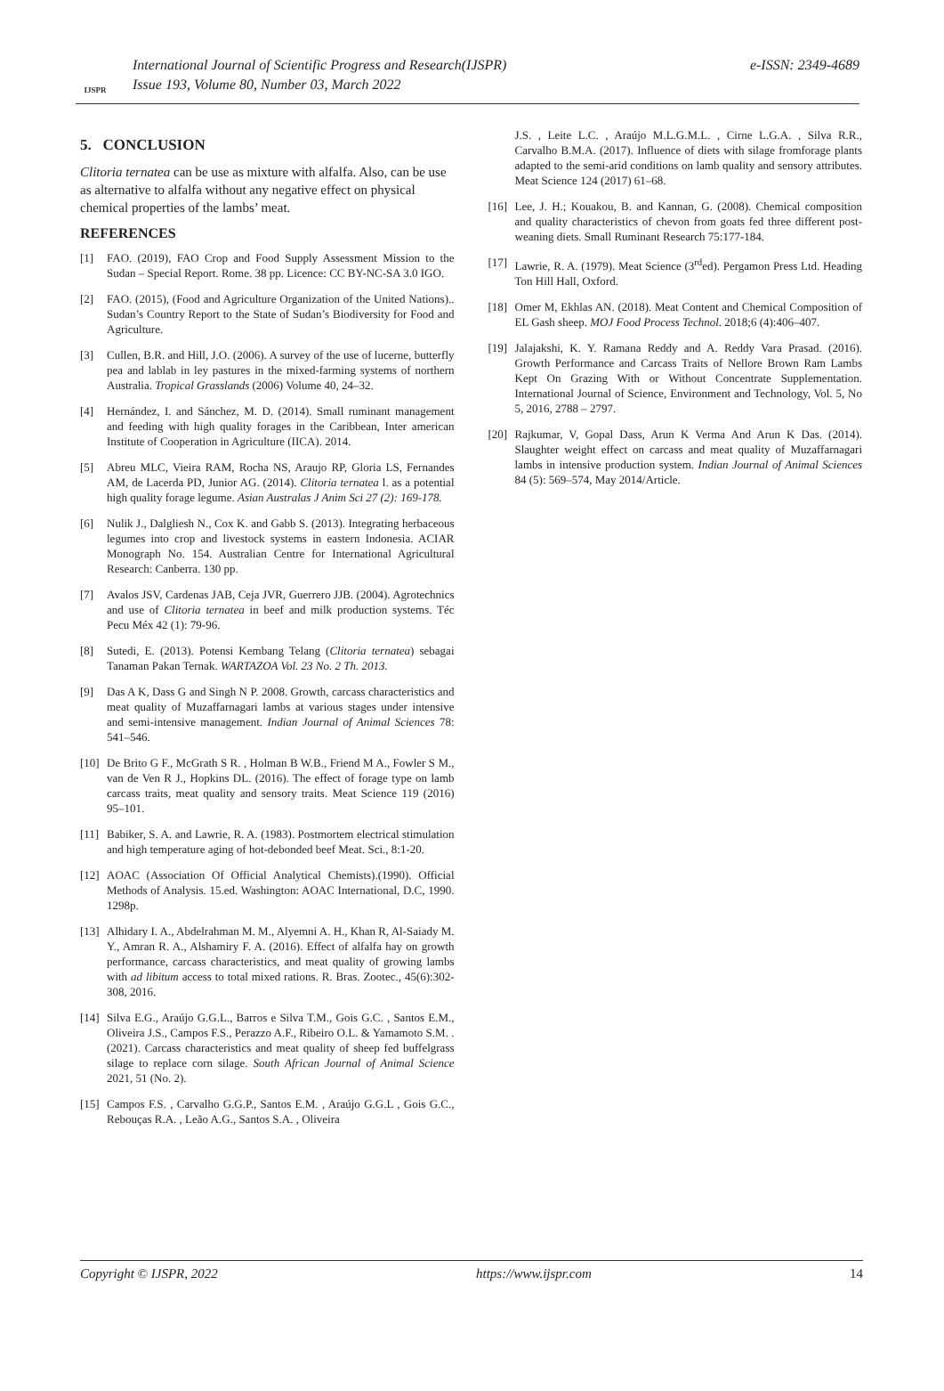IJSPR
International Journal of Scientific Progress and Research(IJSPR)
Issue 193, Volume 80, Number 03, March 2022
e-ISSN: 2349-4689
5. CONCLUSION
Clitoria ternatea can be use as mixture with alfalfa. Also, can be use as alternative to alfalfa without any negative effect on physical chemical properties of the lambs’ meat.
REFERENCES
[1] FAO. (2019), FAO Crop and Food Supply Assessment Mission to the Sudan – Special Report. Rome. 38 pp. Licence: CC BY-NC-SA 3.0 IGO.
[2] FAO. (2015), (Food and Agriculture Organization of the United Nations).. Sudan’s Country Report to the State of Sudan’s Biodiversity for Food and Agriculture.
[3] Cullen, B.R. and Hill, J.O. (2006). A survey of the use of lucerne, butterfly pea and lablab in ley pastures in the mixed-farming systems of northern Australia. Tropical Grasslands (2006) Volume 40, 24–32.
[4] Hernández, I. and Sánchez, M. D. (2014). Small ruminant management and feeding with high quality forages in the Caribbean, Inter american Institute of Cooperation in Agriculture (IICA). 2014.
[5] Abreu MLC, Vieira RAM, Rocha NS, Araujo RP, Gloria LS, Fernandes AM, de Lacerda PD, Junior AG. (2014). Clitoria ternatea l. as a potential high quality forage legume. Asian Australas J Anim Sci 27 (2): 169-178.
[6] Nulik J., Dalgliesh N., Cox K. and Gabb S. (2013). Integrating herbaceous legumes into crop and livestock systems in eastern Indonesia. ACIAR Monograph No. 154. Australian Centre for International Agricultural Research: Canberra. 130 pp.
[7] Avalos JSV, Cardenas JAB, Ceja JVR, Guerrero JJB. (2004). Agrotechnics and use of Clitoria ternatea in beef and milk production systems. Téc Pecu Méx 42 (1): 79-96.
[8] Sutedi, E. (2013). Potensi Kembang Telang (Clitoria ternatea) sebagai Tanaman Pakan Ternak. WARTAZOA Vol. 23 No. 2 Th. 2013.
[9] Das A K, Dass G and Singh N P. 2008. Growth, carcass characteristics and meat quality of Muzaffarnagari lambs at various stages under intensive and semi-intensive management. Indian Journal of Animal Sciences 78: 541–546.
[10] De Brito G F., McGrath S R. , Holman B W.B., Friend M A., Fowler S M., van de Ven R J., Hopkins DL. (2016). The effect of forage type on lamb carcass traits, meat quality and sensory traits. Meat Science 119 (2016) 95–101.
[11] Babiker, S. A. and Lawrie, R. A. (1983). Postmortem electrical stimulation and high temperature aging of hot-debonded beef Meat. Sci., 8:1-20.
[12] AOAC (Association Of Official Analytical Chemists).(1990). Official Methods of Analysis. 15.ed. Washington: AOAC International, D.C, 1990. 1298p.
[13] Alhidary I. A., Abdelrahman M. M., Alyemni A. H., Khan R, Al-Saiady M. Y., Amran R. A., Alshamiry F. A. (2016). Effect of alfalfa hay on growth performance, carcass characteristics, and meat quality of growing lambs with ad libitum access to total mixed rations. R. Bras. Zootec., 45(6):302-308, 2016.
[14] Silva E.G., Araújo G.G.L., Barros e Silva T.M., Gois G.C. , Santos E.M., Oliveira J.S., Campos F.S., Perazzo A.F., Ribeiro O.L. & Yamamoto S.M. .(2021). Carcass characteristics and meat quality of sheep fed buffelgrass silage to replace corn silage. South African Journal of Animal Science 2021, 51 (No. 2).
[15] Campos F.S. , Carvalho G.G.P., Santos E.M. , Araújo G.G.L , Gois G.C., Rebouças R.A. , Leão A.G., Santos S.A. , Oliveira
J.S. , Leite L.C. , Araújo M.L.G.M.L. , Cirne L.G.A. , Silva R.R., Carvalho B.M.A. (2017). Influence of diets with silage fromforage plants adapted to the semi-arid conditions on lamb quality and sensory attributes. Meat Science 124 (2017) 61–68.
[16] Lee, J. H.; Kouakou, B. and Kannan, G. (2008). Chemical composition and quality characteristics of chevon from goats fed three different post-weaning diets. Small Ruminant Research 75:177-184.
[17] Lawrie, R. A. (1979). Meat Science (3<sup>rd</sup>ed). Pergamon Press Ltd. Heading Ton Hill Hall, Oxford.
[18] Omer M, Ekhlas AN. (2018). Meat Content and Chemical Composition of EL Gash sheep. MOJ Food Process Technol. 2018;6 (4):406–407.
[19] Jalajakshi, K. Y. Ramana Reddy and A. Reddy Vara Prasad. (2016). Growth Performance and Carcass Traits of Nellore Brown Ram Lambs Kept On Grazing With or Without Concentrate Supplementation. International Journal of Science, Environment and Technology, Vol. 5, No 5, 2016, 2788 – 2797.
[20] Rajkumar, V, Gopal Dass, Arun K Verma And Arun K Das. (2014). Slaughter weight effect on carcass and meat quality of Muzaffarnagari lambs in intensive production system. Indian Journal of Animal Sciences 84 (5): 569–574, May 2014/Article.
Copyright © IJSPR, 2022 https://www.ijspr.com 14